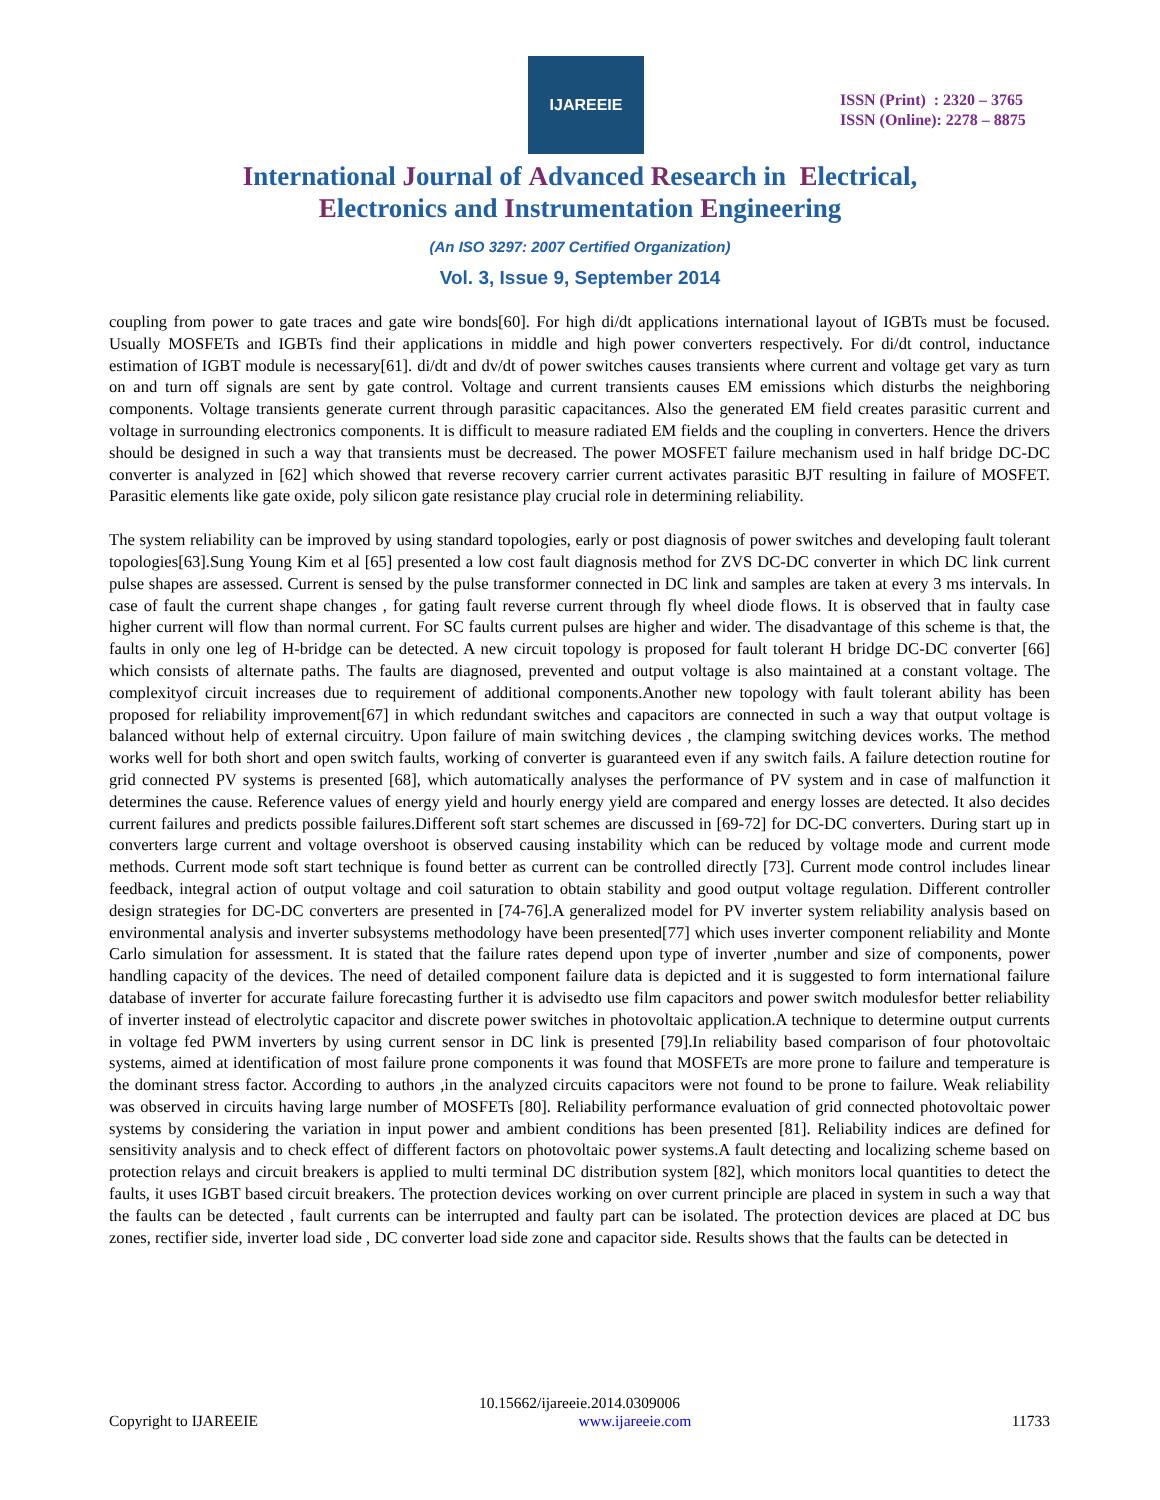IJAREEIE
ISSN (Print) : 2320 – 3765
ISSN (Online): 2278 – 8875
International Journal of Advanced Research in Electrical,
Electronics and Instrumentation Engineering
(An ISO 3297: 2007 Certified Organization)
Vol. 3, Issue 9, September 2014
coupling from power to gate traces and gate wire bonds[60]. For high di/dt applications international layout of IGBTs must be focused. Usually MOSFETs and IGBTs find their applications in middle and high power converters respectively. For di/dt control, inductance estimation of IGBT module is necessary[61]. di/dt and dv/dt of power switches causes transients where current and voltage get vary as turn on and turn off signals are sent by gate control. Voltage and current transients causes EM emissions which disturbs the neighboring components. Voltage transients generate current through parasitic capacitances. Also the generated EM field creates parasitic current and voltage in surrounding electronics components. It is difficult to measure radiated EM fields and the coupling in converters. Hence the drivers should be designed in such a way that transients must be decreased. The power MOSFET failure mechanism used in half bridge DC-DC converter is analyzed in [62] which showed that reverse recovery carrier current activates parasitic BJT resulting in failure of MOSFET. Parasitic elements like gate oxide, poly silicon gate resistance play crucial role in determining reliability.
The system reliability can be improved by using standard topologies, early or post diagnosis of power switches and developing fault tolerant topologies[63].Sung Young Kim et al [65] presented a low cost fault diagnosis method for ZVS DC-DC converter in which DC link current pulse shapes are assessed. Current is sensed by the pulse transformer connected in DC link and samples are taken at every 3 ms intervals. In case of fault the current shape changes , for gating fault reverse current through fly wheel diode flows. It is observed that in faulty case higher current will flow than normal current. For SC faults current pulses are higher and wider. The disadvantage of this scheme is that, the faults in only one leg of H-bridge can be detected. A new circuit topology is proposed for fault tolerant H bridge DC-DC converter [66] which consists of alternate paths. The faults are diagnosed, prevented and output voltage is also maintained at a constant voltage. The complexityof circuit increases due to requirement of additional components.Another new topology with fault tolerant ability has been proposed for reliability improvement[67] in which redundant switches and capacitors are connected in such a way that output voltage is balanced without help of external circuitry. Upon failure of main switching devices , the clamping switching devices works. The method works well for both short and open switch faults, working of converter is guaranteed even if any switch fails. A failure detection routine for grid connected PV systems is presented [68], which automatically analyses the performance of PV system and in case of malfunction it determines the cause. Reference values of energy yield and hourly energy yield are compared and energy losses are detected. It also decides current failures and predicts possible failures.Different soft start schemes are discussed in [69-72] for DC-DC converters. During start up in converters large current and voltage overshoot is observed causing instability which can be reduced by voltage mode and current mode methods. Current mode soft start technique is found better as current can be controlled directly [73]. Current mode control includes linear feedback, integral action of output voltage and coil saturation to obtain stability and good output voltage regulation. Different controller design strategies for DC-DC converters are presented in [74-76].A generalized model for PV inverter system reliability analysis based on environmental analysis and inverter subsystems methodology have been presented[77] which uses inverter component reliability and Monte Carlo simulation for assessment. It is stated that the failure rates depend upon type of inverter ,number and size of components, power handling capacity of the devices. The need of detailed component failure data is depicted and it is suggested to form international failure database of inverter for accurate failure forecasting further it is advisedto use film capacitors and power switch modulesfor better reliability of inverter instead of electrolytic capacitor and discrete power switches in photovoltaic application.A technique to determine output currents in voltage fed PWM inverters by using current sensor in DC link is presented [79].In reliability based comparison of four photovoltaic systems, aimed at identification of most failure prone components it was found that MOSFETs are more prone to failure and temperature is the dominant stress factor. According to authors ,in the analyzed circuits capacitors were not found to be prone to failure. Weak reliability was observed in circuits having large number of MOSFETs [80]. Reliability performance evaluation of grid connected photovoltaic power systems by considering the variation in input power and ambient conditions has been presented [81]. Reliability indices are defined for sensitivity analysis and to check effect of different factors on photovoltaic power systems.A fault detecting and localizing scheme based on protection relays and circuit breakers is applied to multi terminal DC distribution system [82], which monitors local quantities to detect the faults, it uses IGBT based circuit breakers. The protection devices working on over current principle are placed in system in such a way that the faults can be detected , fault currents can be interrupted and faulty part can be isolated. The protection devices are placed at DC bus zones, rectifier side, inverter load side , DC converter load side zone and capacitor side. Results shows that the faults can be detected in
10.15662/ijareeie.2014.0309006
Copyright to IJAREEIE www.ijareeie.com 11733